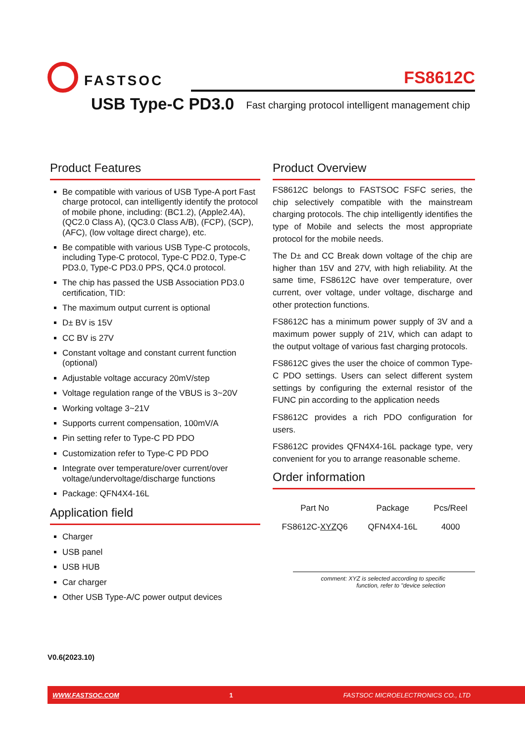FASTSOC
FS8612C
USB Type-C PD3.0
Fast charging protocol intelligent management chip
Product Features
Be compatible with various of USB Type-A port Fast charge protocol, can intelligently identify the protocol of mobile phone, including: (BC1.2), (Apple2.4A), (QC2.0 Class A), (QC3.0 Class A/B), (FCP), (SCP), (AFC), (low voltage direct charge), etc.
Be compatible with various USB Type-C protocols, including Type-C protocol, Type-C PD2.0, Type-C PD3.0, Type-C PD3.0 PPS, QC4.0 protocol.
The chip has passed the USB Association PD3.0 certification, TID:
The maximum output current is optional
D± BV is 15V
CC BV is 27V
Constant voltage and constant current function (optional)
Adjustable voltage accuracy 20mV/step
Voltage regulation range of the VBUS is 3~20V
Working voltage 3~21V
Supports current compensation, 100mV/A
Pin setting refer to Type-C PD PDO
Customization refer to Type-C PD PDO
Integrate over temperature/over current/over voltage/undervoltage/discharge functions
Package: QFN4X4-16L
Application field
Charger
USB panel
USB HUB
Car charger
Other USB Type-A/C power output devices
Product Overview
FS8612C belongs to FASTSOC FSFC series, the chip selectively compatible with the mainstream charging protocols. The chip intelligently identifies the type of Mobile and selects the most appropriate protocol for the mobile needs.
The D± and CC Break down voltage of the chip are higher than 15V and 27V, with high reliability. At the same time, FS8612C have over temperature, over current, over voltage, under voltage, discharge and other protection functions.
FS8612C has a minimum power supply of 3V and a maximum power supply of 21V, which can adapt to the output voltage of various fast charging protocols.
FS8612C gives the user the choice of common Type-C PDO settings. Users can select different system settings by configuring the external resistor of the FUNC pin according to the application needs
FS8612C provides a rich PDO configuration for users.
FS8612C provides QFN4X4-16L package type, very convenient for you to arrange reasonable scheme.
Order information
| Part No | Package | Pcs/Reel |
| --- | --- | --- |
| FS8612C- XYZ Q6 | QFN4X4-16L | 4000 |
comment: XYZ is selected according to specific
function, refer to "device selection
V0.6(2023.10)
WWW.FASTSOC.COM 1 FASTSOC MICROELECTRONICS CO., LTD